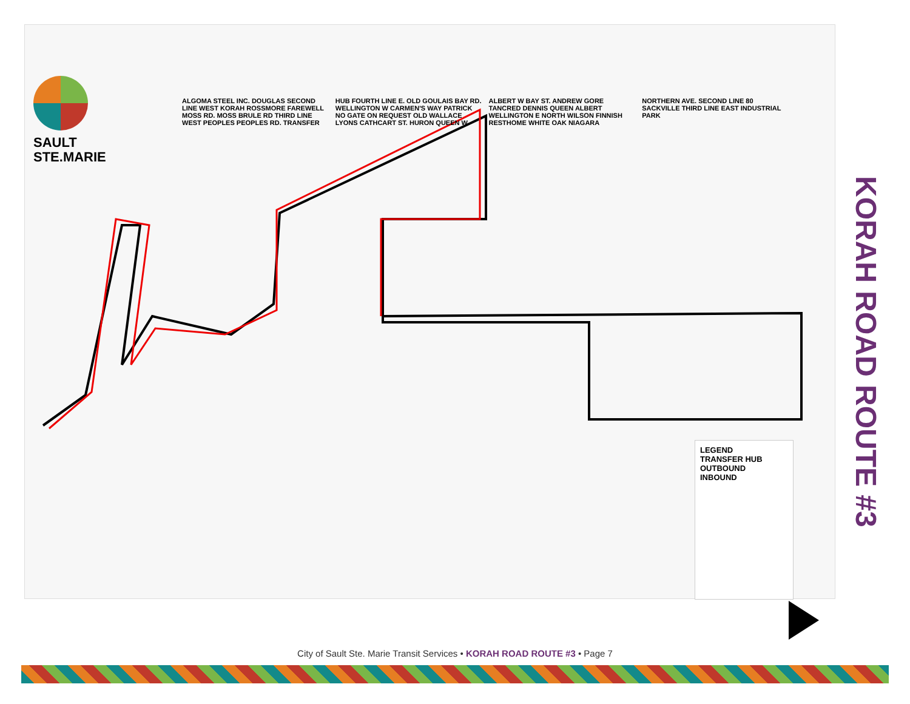SAULT
STE.MARIE
ALGOMA STEEL INC. DOUGLAS SECOND LINE WEST KORAH ROSSMORE FAREWELL MOSS RD. MOSS BRULE RD THIRD LINE WEST PEOPLES PEOPLES RD. TRANSFER HUB FOURTH LINE E. OLD GOULAIS BAY RD. WELLINGTON W CARMEN'S WAY PATRICK NO GATE ON REQUEST OLD WALLACE LYONS CATHCART ST. HURON QUEEN W. ALBERT W BAY ST. ANDREW GORE TANCRED DENNIS QUEEN ALBERT WELLINGTON E NORTH WILSON FINNISH RESTHOME WHITE OAK NIAGARA NORTHERN AVE. SECOND LINE 80 SACKVILLE THIRD LINE EAST INDUSTRIAL PARK
KORAH ROAD ROUTE #3
LEGEND
TRANSFER HUB
OUTBOUND
INBOUND
City of Sault Ste. Marie Transit Services • KORAH ROAD ROUTE #3 • Page 7